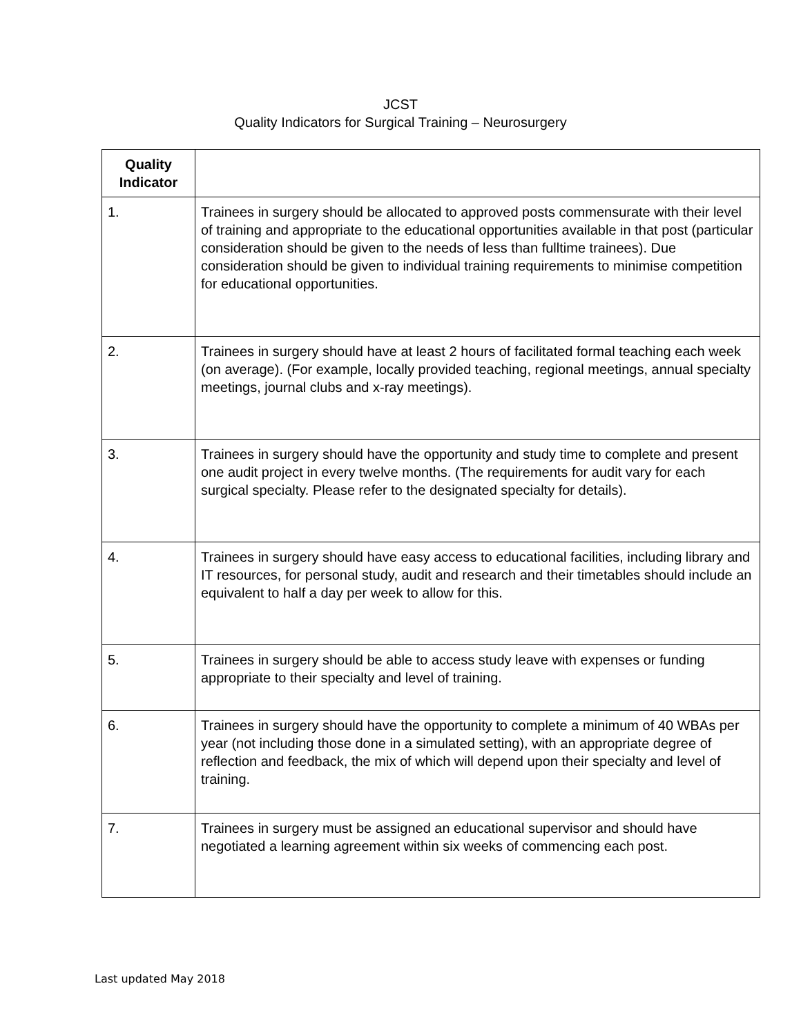JCST
Quality Indicators for Surgical Training – Neurosurgery
| Quality Indicator | |
| 1. | Trainees in surgery should be allocated to approved posts commensurate with their level of training and appropriate to the educational opportunities available in that post (particular consideration should be given to the needs of less than fulltime trainees). Due consideration should be given to individual training requirements to minimise competition for educational opportunities. |
| 2. | Trainees in surgery should have at least 2 hours of facilitated formal teaching each week (on average). (For example, locally provided teaching, regional meetings, annual specialty meetings, journal clubs and x-ray meetings). |
| 3. | Trainees in surgery should have the opportunity and study time to complete and present one audit project in every twelve months. (The requirements for audit vary for each surgical specialty. Please refer to the designated specialty for details). |
| 4. | Trainees in surgery should have easy access to educational facilities, including library and IT resources, for personal study, audit and research and their timetables should include an equivalent to half a day per week to allow for this. |
| 5. | Trainees in surgery should be able to access study leave with expenses or funding appropriate to their specialty and level of training. |
| 6. | Trainees in surgery should have the opportunity to complete a minimum of 40 WBAs per year (not including those done in a simulated setting), with an appropriate degree of reflection and feedback, the mix of which will depend upon their specialty and level of training. |
| 7. | Trainees in surgery must be assigned an educational supervisor and should have negotiated a learning agreement within six weeks of commencing each post. |
Last updated May 2018